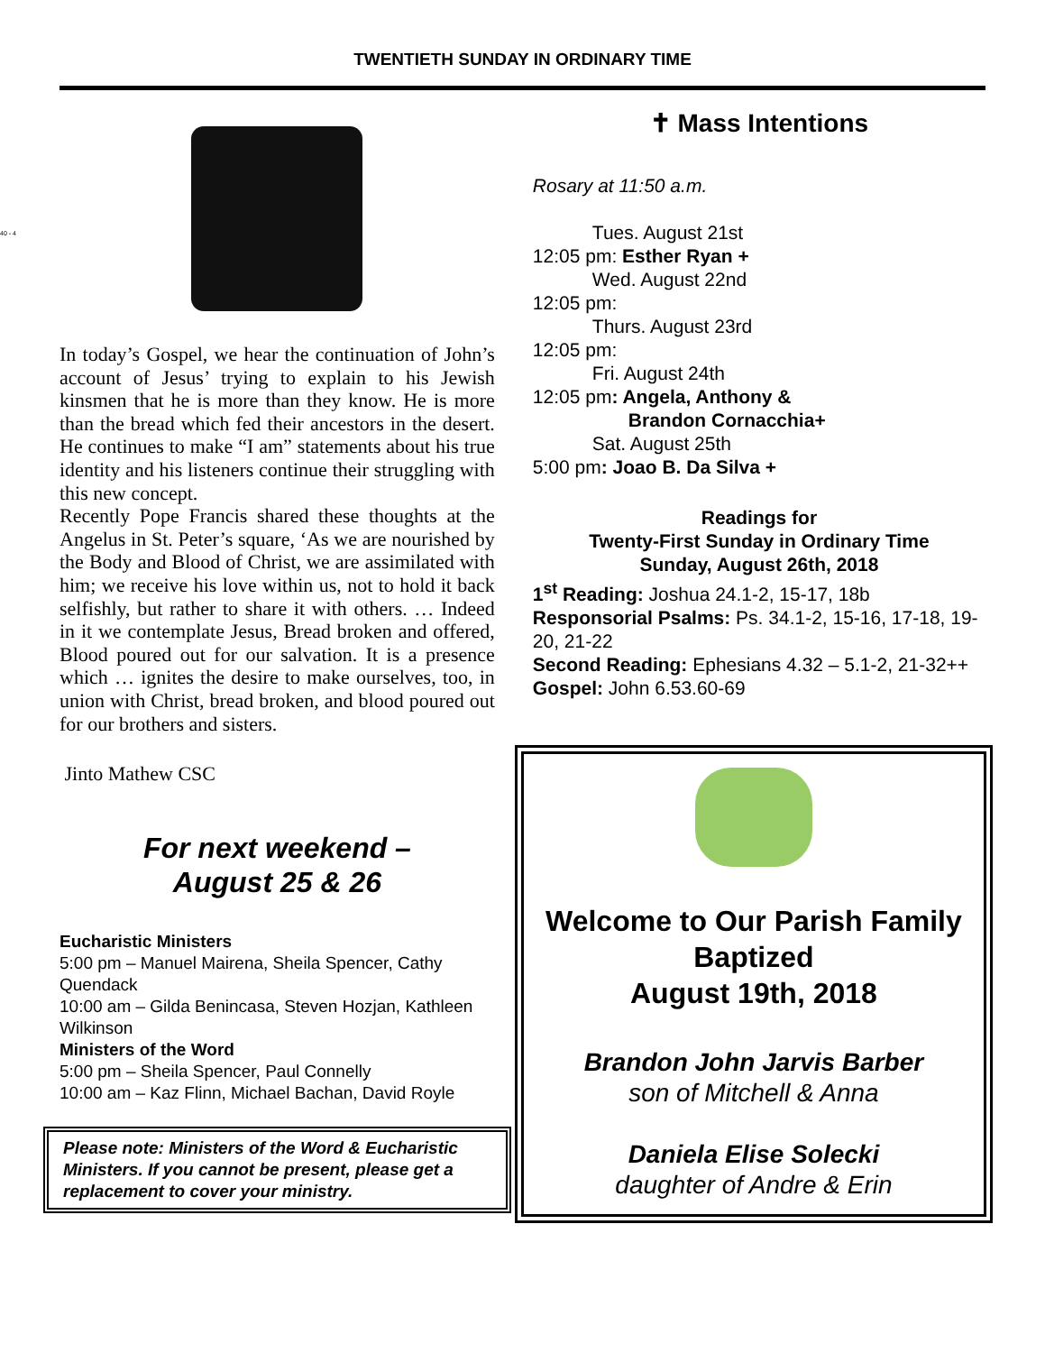40 - 4
TWENTIETH SUNDAY IN ORDINARY TIME
In today’s Gospel, we hear the continuation of John’s account of Jesus’ trying to explain to his Jewish kinsmen that he is more than they know. He is more than the bread which fed their ancestors in the desert. He continues to make “I am” statements about his true identity and his listeners continue their struggling with this new concept.
Recently Pope Francis shared these thoughts at the Angelus in St. Peter’s square, ‘As we are nourished by the Body and Blood of Christ, we are assimilated with him; we receive his love within us, not to hold it back selfishly, but rather to share it with others. … Indeed in it we contemplate Jesus, Bread broken and offered, Blood poured out for our salvation. It is a presence which … ignites the desire to make ourselves, too, in union with Christ, bread broken, and blood poured out for our brothers and sisters.
Jinto Mathew CSC
For next weekend –
August 25 & 26
Eucharistic Ministers
5:00 pm – Manuel Mairena, Sheila Spencer, Cathy Quendack
10:00 am – Gilda Benincasa, Steven Hozjan, Kathleen Wilkinson
Ministers of the Word
5:00 pm – Sheila Spencer, Paul Connelly
10:00 am – Kaz Flinn, Michael Bachan, David Royle
Please note: Ministers of the Word & Eucharistic Ministers. If you cannot be present, please get a replacement to cover your ministry.
✝ Mass Intentions
Rosary at 11:50 a.m.
Tues. August 21st
12:05 pm: Esther Ryan +
Wed. August 22nd
12:05 pm:
Thurs. August 23rd
12:05 pm:
Fri. August 24th
12:05 pm: Angela, Anthony &
Brandon Cornacchia+
Sat. August 25th
5:00 pm: Joao B. Da Silva +
Readings for
Twenty-First Sunday in Ordinary Time
Sunday, August 26th, 2018
1<sup>st</sup> Reading: Joshua 24.1-2, 15-17, 18b
Responsorial Psalms: Ps. 34.1-2, 15-16, 17-18, 19-20, 21-22
Second Reading: Ephesians 4.32 – 5.1-2, 21-32++
Gospel: John 6.53.60-69
Welcome to Our Parish Family
Baptized
August 19th, 2018
Brandon John Jarvis Barber
son of Mitchell & Anna
Daniela Elise Solecki
daughter of Andre & Erin